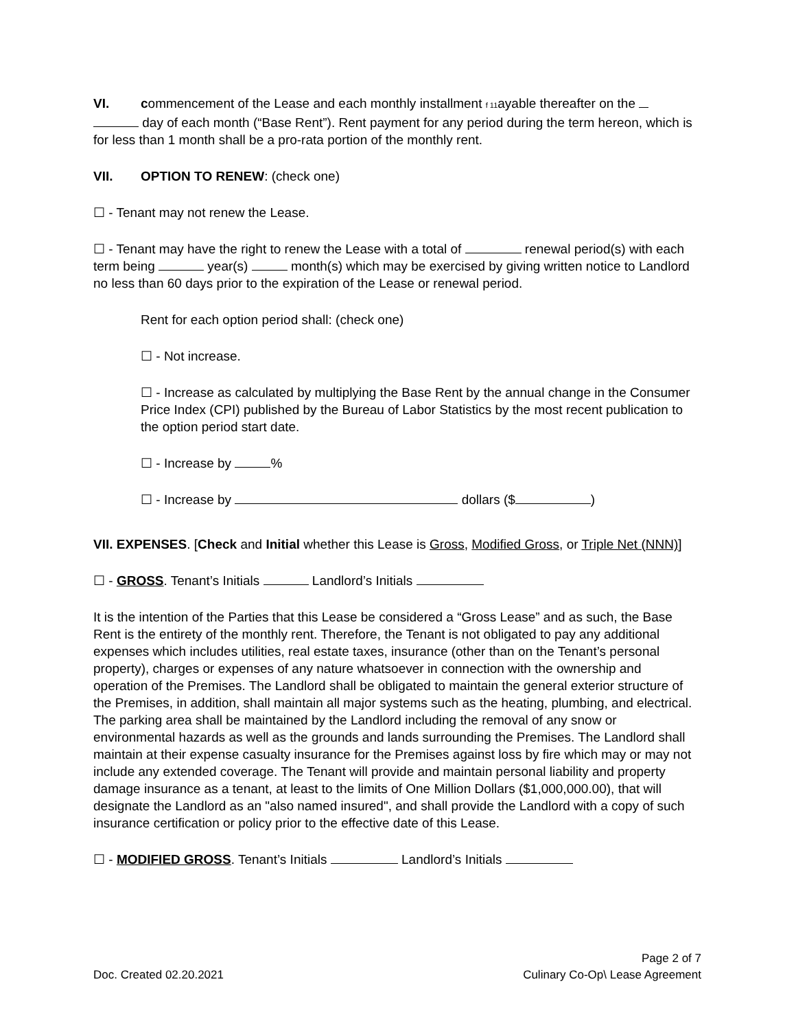VI. commencement of the Lease and each monthly installment f 11ayable thereafter on the
day of each month (“Base Rent”). Rent payment for any period during the term hereon, which is for less than 1 month shall be a pro-rata portion of the monthly rent.
VII. OPTION TO RENEW: (check one)
☐ - Tenant may not renew the Lease.
☐ - Tenant may have the right to renew the Lease with a total of renewal period(s) with each term being year(s) month(s) which may be exercised by giving written notice to Landlord no less than 60 days prior to the expiration of the Lease or renewal period.
Rent for each option period shall: (check one)
☐ - Not increase.
☐ - Increase as calculated by multiplying the Base Rent by the annual change in the Consumer Price Index (CPI) published by the Bureau of Labor Statistics by the most recent publication to the option period start date.
☐ - Increase by %
☐ - Increase by dollars ($ )
VII. EXPENSES. [Check and Initial whether this Lease is Gross, Modified Gross, or Triple Net (NNN)]
☐ - GROSS. Tenant’s Initials Landlord’s Initials
It is the intention of the Parties that this Lease be considered a “Gross Lease” and as such, the Base Rent is the entirety of the monthly rent. Therefore, the Tenant is not obligated to pay any additional expenses which includes utilities, real estate taxes, insurance (other than on the Tenant’s personal property), charges or expenses of any nature whatsoever in connection with the ownership and operation of the Premises. The Landlord shall be obligated to maintain the general exterior structure of the Premises, in addition, shall maintain all major systems such as the heating, plumbing, and electrical. The parking area shall be maintained by the Landlord including the removal of any snow or environmental hazards as well as the grounds and lands surrounding the Premises. The Landlord shall maintain at their expense casualty insurance for the Premises against loss by fire which may or may not include any extended coverage. The Tenant will provide and maintain personal liability and property damage insurance as a tenant, at least to the limits of One Million Dollars ($1,000,000.00), that will designate the Landlord as an "also named insured", and shall provide the Landlord with a copy of such insurance certification or policy prior to the effective date of this Lease.
☐ - MODIFIED GROSS. Tenant’s Initials Landlord’s Initials
Doc. Created 02.20.2021
Page 2 of 7
Culinary Co-Op\ Lease Agreement